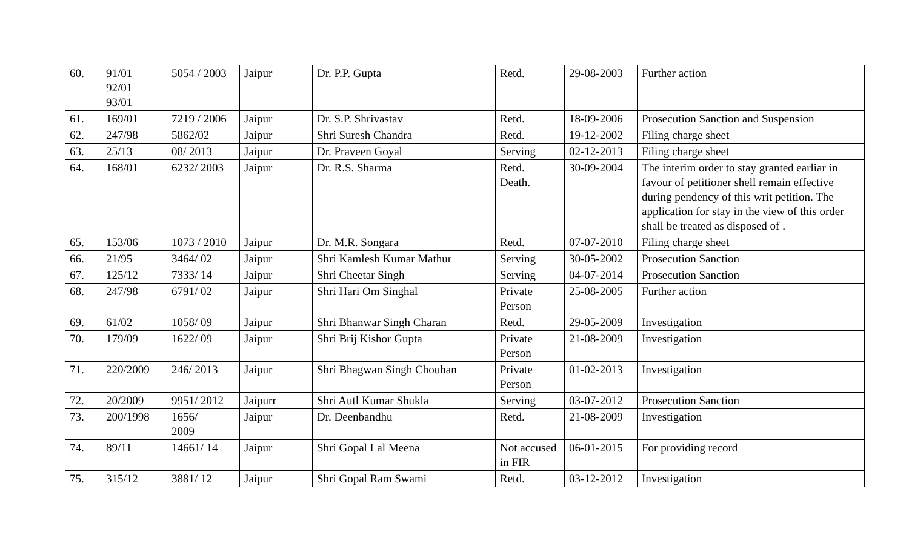| 60. | 91/01 92/01 93/01 | 5054 / 2003 | Jaipur | Dr. P.P. Gupta | Retd. | 29-08-2003 | Further action |
| 61. | 169/01 | 7219 / 2006 | Jaipur | Dr. S.P. Shrivastav | Retd. | 18-09-2006 | Prosecution Sanction and Suspension |
| 62. | 247/98 | 5862/02 | Jaipur | Shri Suresh Chandra | Retd. | 19-12-2002 | Filing charge sheet |
| 63. | 25/13 | 08/ 2013 | Jaipur | Dr. Praveen Goyal | Serving | 02-12-2013 | Filing charge sheet |
| 64. | 168/01 | 6232/ 2003 | Jaipur | Dr. R.S. Sharma | Retd. Death. | 30-09-2004 | The interim order to stay granted earliar in favour of petitioner shell remain effective during pendency of this writ petition. The application for stay in the view of this order shall be treated as disposed of . |
| 65. | 153/06 | 1073 / 2010 | Jaipur | Dr. M.R. Songara | Retd. | 07-07-2010 | Filing charge sheet |
| 66. | 21/95 | 3464/ 02 | Jaipur | Shri Kamlesh Kumar Mathur | Serving | 30-05-2002 | Prosecution Sanction |
| 67. | 125/12 | 7333/ 14 | Jaipur | Shri Cheetar Singh | Serving | 04-07-2014 | Prosecution Sanction |
| 68. | 247/98 | 6791/ 02 | Jaipur | Shri Hari Om Singhal | Private Person | 25-08-2005 | Further action |
| 69. | 61/02 | 1058/ 09 | Jaipur | Shri Bhanwar Singh Charan | Retd. | 29-05-2009 | Investigation |
| 70. | 179/09 | 1622/ 09 | Jaipur | Shri Brij Kishor Gupta | Private Person | 21-08-2009 | Investigation |
| 71. | 220/2009 | 246/ 2013 | Jaipur | Shri Bhagwan Singh Chouhan | Private Person | 01-02-2013 | Investigation |
| 72. | 20/2009 | 9951/ 2012 | Jaipurr | Shri Autl Kumar Shukla | Serving | 03-07-2012 | Prosecution Sanction |
| 73. | 200/1998 | 1656/ 2009 | Jaipur | Dr. Deenbandhu | Retd. | 21-08-2009 | Investigation |
| 74. | 89/11 | 14661/ 14 | Jaipur | Shri Gopal Lal Meena | Not accused in FIR | 06-01-2015 | For providing record |
| 75. | 315/12 | 3881/ 12 | Jaipur | Shri Gopal Ram Swami | Retd. | 03-12-2012 | Investigation |